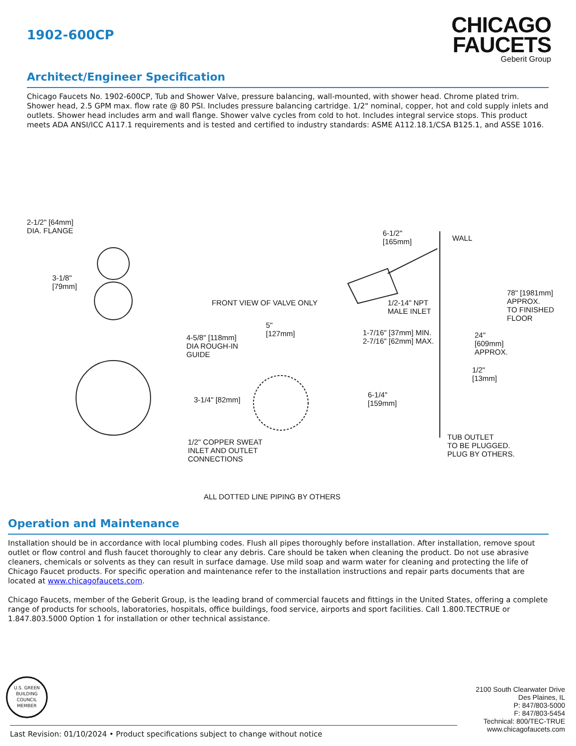1902-600CP
CHICAGO
FAUCETS
Geberit Group
Architect/Engineer Specification
Chicago Faucets No. 1902-600CP, Tub and Shower Valve, pressure balancing, wall-mounted, with shower head. Chrome plated trim. Shower head, 2.5 GPM max. flow rate @ 80 PSI. Includes pressure balancing cartridge. 1/2" nominal, copper, hot and cold supply inlets and outlets. Shower head includes arm and wall flange. Shower valve cycles from cold to hot. Includes integral service stops. This product meets ADA ANSI/ICC A117.1 requirements and is tested and certified to industry standards: ASME A112.18.1/CSA B125.1, and ASSE 1016.
2-1/2" [64mm]
DIA. FLANGE
3-1/8"
[79mm]
FRONT VIEW OF VALVE ONLY
4-5/8" [118mm]
DIA ROUGH-IN
GUIDE
5"
[127mm]
3-1/4" [82mm]
1/2" COPPER SWEAT
INLET AND OUTLET
CONNECTIONS
6-1/2"
[165mm]
WALL
1/2-14" NPT
MALE INLET
1-7/16" [37mm] MIN.
2-7/16" [62mm] MAX.
78" [1981mm]
APPROX.
TO FINISHED
FLOOR
24"
[609mm]
APPROX.
1/2"
[13mm]
6-1/4"
[159mm]
TUB OUTLET
TO BE PLUGGED.
PLUG BY OTHERS.
ALL DOTTED LINE PIPING BY OTHERS
Operation and Maintenance
Installation should be in accordance with local plumbing codes. Flush all pipes thoroughly before installation. After installation, remove spout outlet or flow control and flush faucet thoroughly to clear any debris. Care should be taken when cleaning the product. Do not use abrasive cleaners, chemicals or solvents as they can result in surface damage. Use mild soap and warm water for cleaning and protecting the life of Chicago Faucet products. For specific operation and maintenance refer to the installation instructions and repair parts documents that are located at www.chicagofaucets.com.
Chicago Faucets, member of the Geberit Group, is the leading brand of commercial faucets and fittings in the United States, offering a complete range of products for schools, laboratories, hospitals, office buildings, food service, airports and sport facilities. Call 1.800.TECTRUE or 1.847.803.5000 Option 1 for installation or other technical assistance.
U.S. GREEN BUILDING COUNCIL
MEMBER
2100 South Clearwater Drive
Des Plaines, IL
P: 847/803-5000
F: 847/803-5454
Technical: 800/TEC-TRUE
www.chicagofaucets.com
Last Revision: 01/10/2024 • Product specifications subject to change without notice